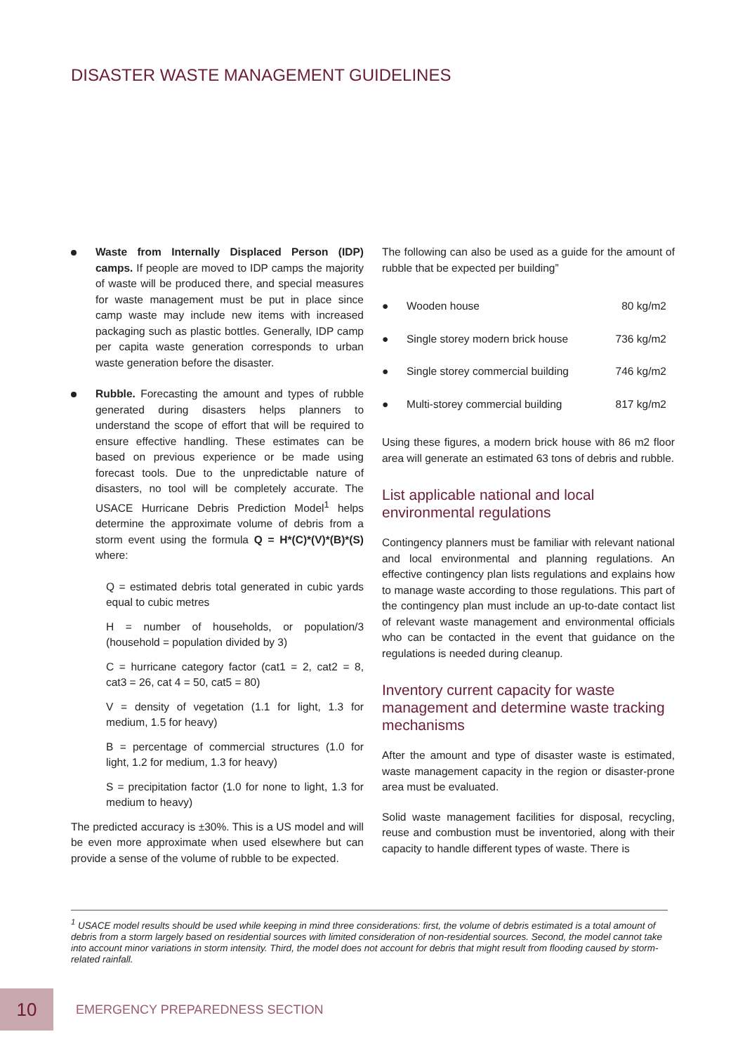DISASTER WASTE MANAGEMENT GUIDELINES
Waste from Internally Displaced Person (IDP) camps. If people are moved to IDP camps the majority of waste will be produced there, and special measures for waste management must be put in place since camp waste may include new items with increased packaging such as plastic bottles. Generally, IDP camp per capita waste generation corresponds to urban waste generation before the disaster.
Rubble. Forecasting the amount and types of rubble generated during disasters helps planners to understand the scope of effort that will be required to ensure effective handling. These estimates can be based on previous experience or be made using forecast tools. Due to the unpredictable nature of disasters, no tool will be completely accurate. The USACE Hurricane Debris Prediction Model<sup>1</sup> helps determine the approximate volume of debris from a storm event using the formula Q = H*(C)*(V)*(B)*(S) where:
Q = estimated debris total generated in cubic yards equal to cubic metres
H = number of households, or population/3 (household = population divided by 3)
C = hurricane category factor (cat1 = 2, cat2 = 8, cat3 = 26, cat 4 = 50, cat5 = 80)
V = density of vegetation (1.1 for light, 1.3 for medium, 1.5 for heavy)
B = percentage of commercial structures (1.0 for light, 1.2 for medium, 1.3 for heavy)
S = precipitation factor (1.0 for none to light, 1.3 for medium to heavy)
The predicted accuracy is ±30%. This is a US model and will be even more approximate when used elsewhere but can provide a sense of the volume of rubble to be expected.
The following can also be used as a guide for the amount of rubble that be expected per building”
| ● | Wooden house | 80 kg/m2 |
| ● | Single storey modern brick house | 736 kg/m2 |
| ● | Single storey commercial building | 746 kg/m2 |
| ● | Multi-storey commercial building | 817 kg/m2 |
Using these figures, a modern brick house with 86 m2 floor area will generate an estimated 63 tons of debris and rubble.
List applicable national and local environmental regulations
Contingency planners must be familiar with relevant national and local environmental and planning regulations. An effective contingency plan lists regulations and explains how to manage waste according to those regulations. This part of the contingency plan must include an up-to-date contact list of relevant waste management and environmental officials who can be contacted in the event that guidance on the regulations is needed during cleanup.
Inventory current capacity for waste management and determine waste tracking mechanisms
After the amount and type of disaster waste is estimated, waste management capacity in the region or disaster-prone area must be evaluated.
Solid waste management facilities for disposal, recycling, reuse and combustion must be inventoried, along with their capacity to handle different types of waste. There is
<sup>1</sup> USACE model results should be used while keeping in mind three considerations: first, the volume of debris estimated is a total amount of debris from a storm largely based on residential sources with limited consideration of non-residential sources. Second, the model cannot take into account minor variations in storm intensity. Third, the model does not account for debris that might result from flooding caused by storm-related rainfall.
10
EMERGENCY PREPAREDNESS SECTION